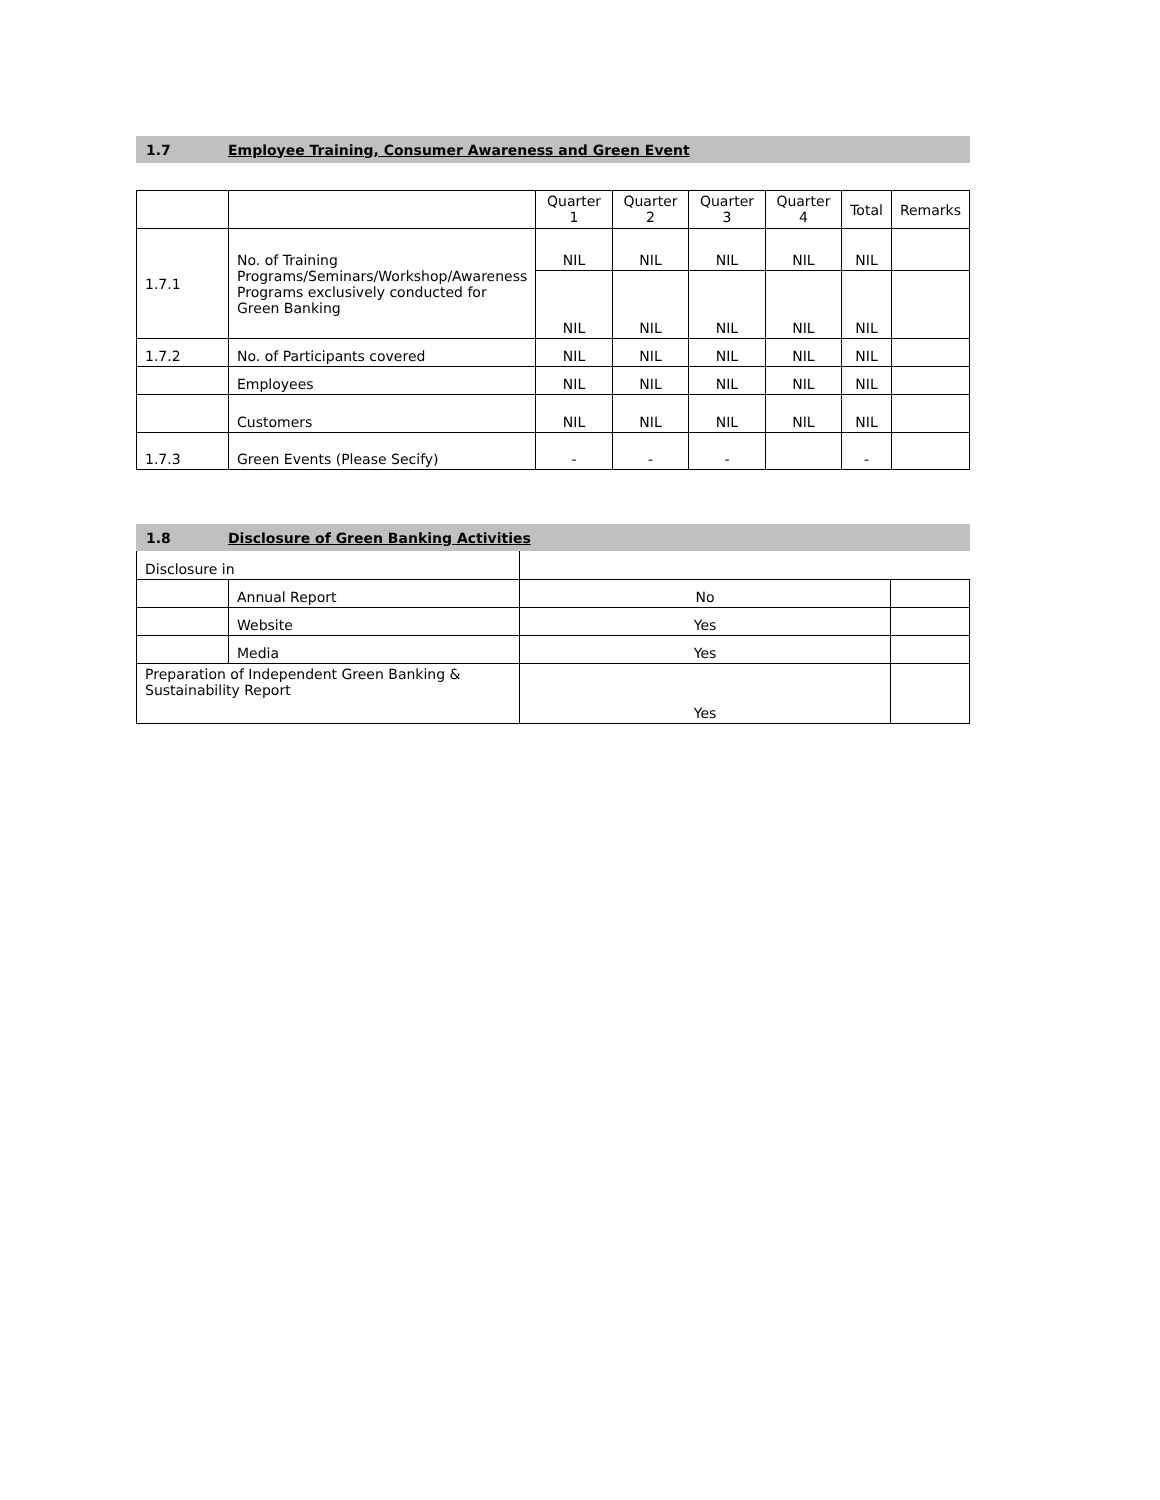1.7 Employee Training, Consumer Awareness and Green Event
| | | Quarter 1 | Quarter 2 | Quarter 3 | Quarter 4 | Total | Remarks |
| 1.7.1 | No. of Training Programs/Seminars/Workshop/Awareness Programs exclusively conducted for Green Banking | NIL | NIL | NIL | NIL | NIL | |
| | | NIL | NIL | NIL | NIL | NIL | |
| 1.7.2 | No. of Participants covered | NIL | NIL | NIL | NIL | NIL | |
| | Employees | NIL | NIL | NIL | NIL | NIL | |
| | Customers | NIL | NIL | NIL | NIL | NIL | |
| 1.7.3 | Green Events (Please Secify) | - | - | - | | - | |
1.8 Disclosure of Green Banking Activities
| Disclosure in | | | |
| | Annual Report | No | |
| | Website | Yes | |
| | Media | Yes | |
| Preparation of Independent Green Banking & Sustainability Report | | Yes | |